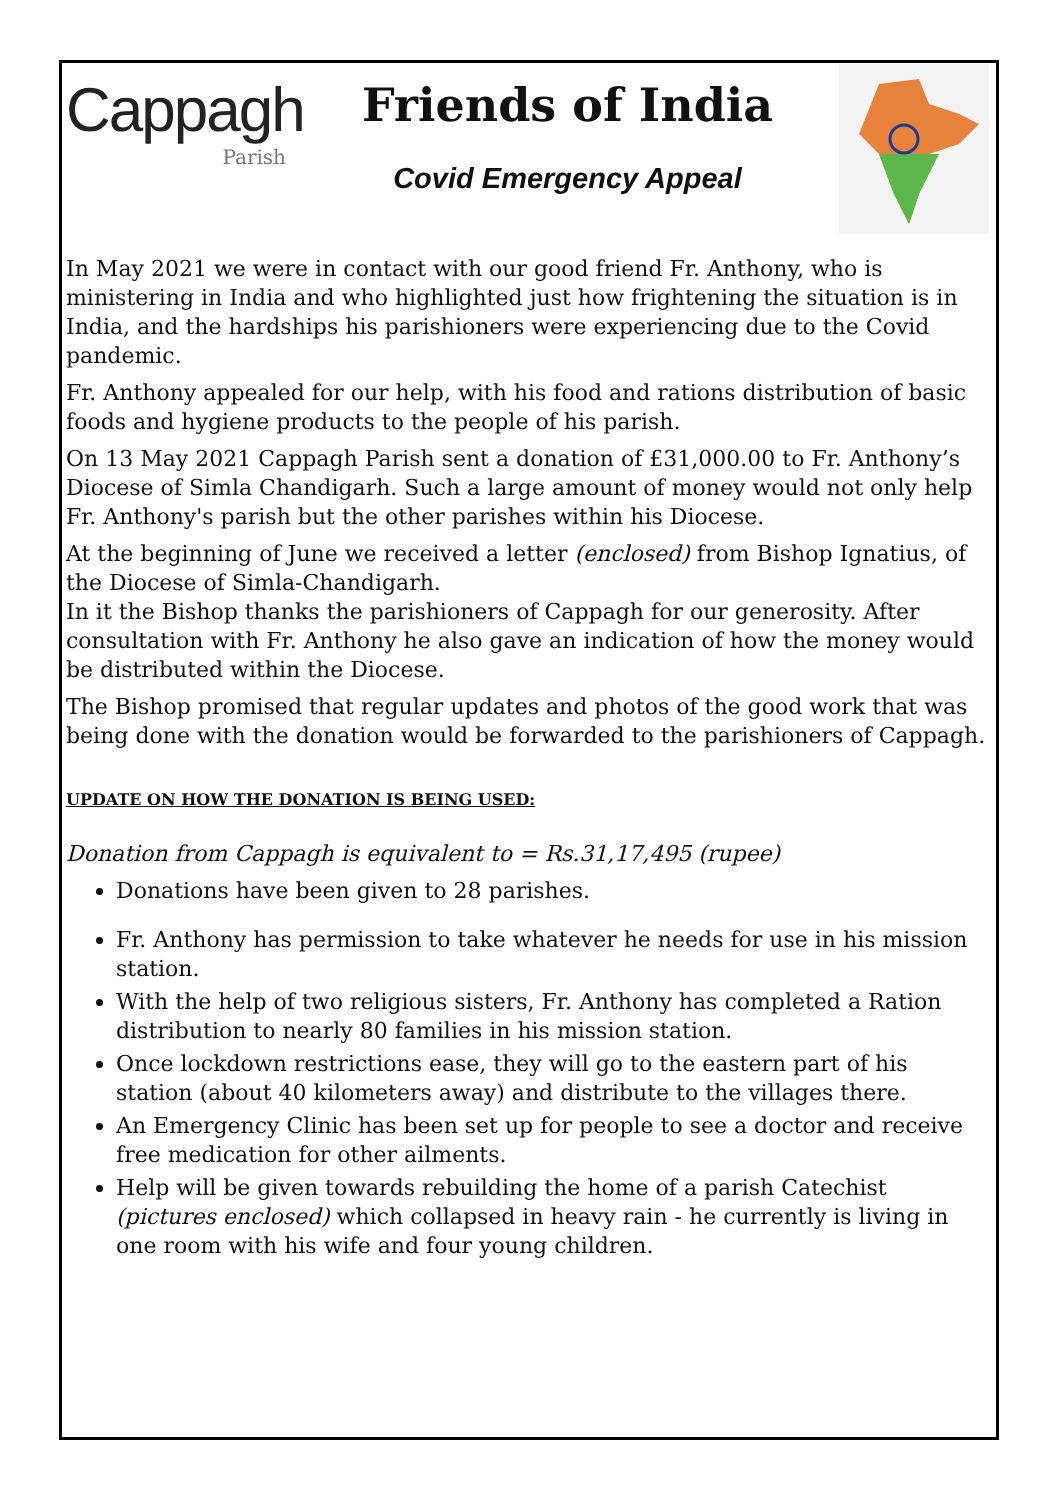Cappagh
Parish
Friends of India
Covid Emergency Appeal
In May 2021 we were in contact with our good friend Fr. Anthony, who is ministering in India and who highlighted just how frightening the situation is in India, and the hardships his parishioners were experiencing due to the Covid pandemic.
Fr. Anthony appealed for our help, with his food and rations distribution of basic foods and hygiene products to the people of his parish.
On 13 May 2021 Cappagh Parish sent a donation of £31,000.00 to Fr. Anthony’s Diocese of Simla Chandigarh. Such a large amount of money would not only help Fr. Anthony's parish but the other parishes within his Diocese.
At the beginning of June we received a letter (enclosed) from Bishop Ignatius, of the Diocese of Simla-Chandigarh.
In it the Bishop thanks the parishioners of Cappagh for our generosity. After consultation with Fr. Anthony he also gave an indication of how the money would be distributed within the Diocese.
The Bishop promised that regular updates and photos of the good work that was being done with the donation would be forwarded to the parishioners of Cappagh.
UPDATE ON HOW THE DONATION IS BEING USED:
Donation from Cappagh is equivalent to = Rs.31,17,495 (rupee)
Donations have been given to 28 parishes.
Fr. Anthony has permission to take whatever he needs for use in his mission station.
With the help of two religious sisters, Fr. Anthony has completed a Ration distribution to nearly 80 families in his mission station.
Once lockdown restrictions ease, they will go to the eastern part of his station (about 40 kilometers away) and distribute to the villages there.
An Emergency Clinic has been set up for people to see a doctor and receive free medication for other ailments.
Help will be given towards rebuilding the home of a parish Catechist (pictures enclosed) which collapsed in heavy rain - he currently is living in one room with his wife and four young children.